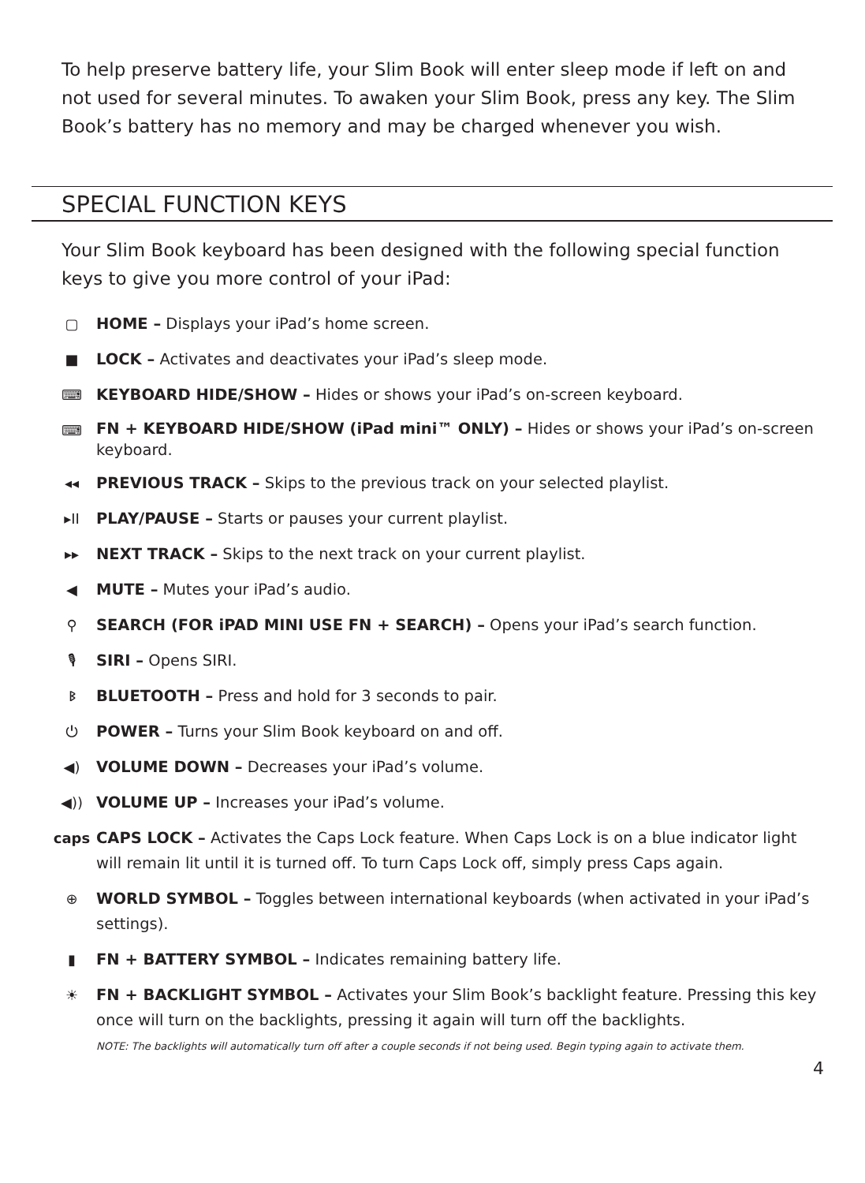To help preserve battery life, your Slim Book will enter sleep mode if left on and not used for several minutes. To awaken your Slim Book, press any key. The Slim Book’s battery has no memory and may be charged whenever you wish.
SPECIAL FUNCTION KEYS
Your Slim Book keyboard has been designed with the following special function keys to give you more control of your iPad:
▢ HOME – Displays your iPad’s home screen.
■ LOCK – Activates and deactivates your iPad’s sleep mode.
⌨ KEYBOARD HIDE/SHOW – Hides or shows your iPad’s on-screen keyboard.
⌨
FN + KEYBOARD HIDE/SHOW (iPad mini™ ONLY) – Hides or shows your iPad’s on-screen keyboard.
◂◂ PREVIOUS TRACK – Skips to the previous track on your selected playlist.
▸II PLAY/PAUSE – Starts or pauses your current playlist.
▸▸ NEXT TRACK – Skips to the next track on your current playlist.
◀ MUTE – Mutes your iPad’s audio.
⚲ SEARCH (FOR iPAD MINI USE FN + SEARCH) – Opens your iPad’s search function.
🎙 SIRI – Opens SIRI.
ᛒ BLUETOOTH – Press and hold for 3 seconds to pair.
⏻ POWER – Turns your Slim Book keyboard on and off.
◀) VOLUME DOWN – Decreases your iPad’s volume.
◀)) VOLUME UP – Increases your iPad’s volume.
caps CAPS LOCK – Activates the Caps Lock feature. When Caps Lock is on a blue indicator light will remain lit until it is turned off. To turn Caps Lock off, simply press Caps again.
⊕ WORLD SYMBOL – Toggles between international keyboards (when activated in your iPad’s settings).
▮ FN + BATTERY SYMBOL – Indicates remaining battery life.
☀ FN + BACKLIGHT SYMBOL – Activates your Slim Book’s backlight feature. Pressing this key once will turn on the backlights, pressing it again will turn off the backlights.
NOTE: The backlights will automatically turn off after a couple seconds if not being used. Begin typing again to activate them.
4